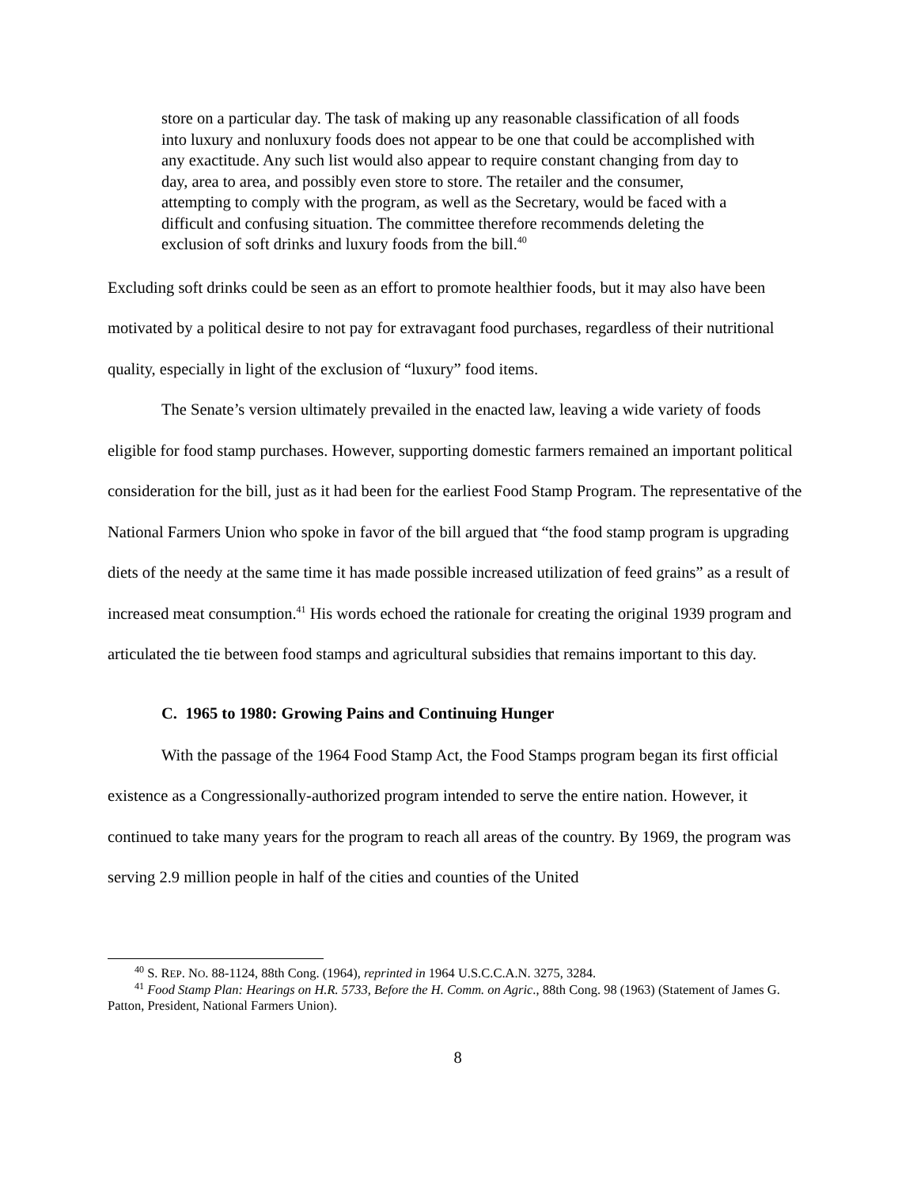store on a particular day. The task of making up any reasonable classification of all foods into luxury and nonluxury foods does not appear to be one that could be accomplished with any exactitude. Any such list would also appear to require constant changing from day to day, area to area, and possibly even store to store. The retailer and the consumer, attempting to comply with the program, as well as the Secretary, would be faced with a difficult and confusing situation. The committee therefore recommends deleting the exclusion of soft drinks and luxury foods from the bill.<sup>40</sup>
Excluding soft drinks could be seen as an effort to promote healthier foods, but it may also have been motivated by a political desire to not pay for extravagant food purchases, regardless of their nutritional quality, especially in light of the exclusion of “luxury” food items.
The Senate’s version ultimately prevailed in the enacted law, leaving a wide variety of foods eligible for food stamp purchases. However, supporting domestic farmers remained an important political consideration for the bill, just as it had been for the earliest Food Stamp Program. The representative of the National Farmers Union who spoke in favor of the bill argued that “the food stamp program is upgrading diets of the needy at the same time it has made possible increased utilization of feed grains” as a result of increased meat consumption.<sup>41</sup> His words echoed the rationale for creating the original 1939 program and articulated the tie between food stamps and agricultural subsidies that remains important to this day.
C. 1965 to 1980: Growing Pains and Continuing Hunger
With the passage of the 1964 Food Stamp Act, the Food Stamps program began its first official existence as a Congressionally-authorized program intended to serve the entire nation. However, it continued to take many years for the program to reach all areas of the country. By 1969, the program was serving 2.9 million people in half of the cities and counties of the United
<sup>40</sup> S. REP. NO. 88-1124, 88th Cong. (1964), reprinted in 1964 U.S.C.C.A.N. 3275, 3284.
<sup>41</sup> Food Stamp Plan: Hearings on H.R. 5733, Before the H. Comm. on Agric., 88th Cong. 98 (1963) (Statement of James G. Patton, President, National Farmers Union).
8